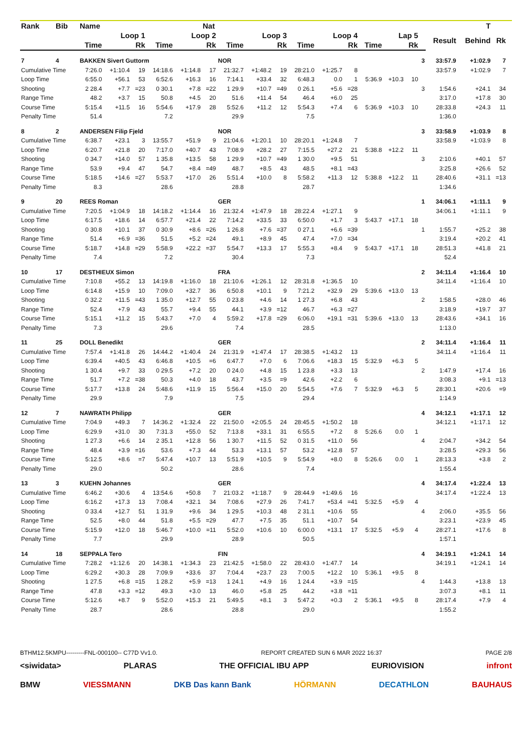| Rank | Bib | Name | | | | | Nat | | | | | | | | | | | | T | | | |
| --- | --- | --- | --- | --- | --- | --- | --- | --- | --- | --- | --- | --- | --- | --- | --- | --- | --- | --- | --- | --- | --- | --- |
| | | Loop 1 | | | Loop 2 | | | Loop 3 | | | Loop 4 | | | Lap 5 | | | | Result | Behind | Rk | | |
| | | Time | | Rk | Time | | Rk | Time | | Rk | Time | | Rk | Time | | Rk | | | | | | |
| 7 | 4 | BAKKEN Sivert Guttorm | | | | | | NOR | | | | | | | | | 3 | 33:57.9 | +1:02.9 | 7 | | |
| Cumulative Time | | 7:26.0 | +1:10.4 | 19 | 14:18.6 | +1:14.8 | 17 | 21:32.7 | +1:48.2 | 19 | 28:21.0 | +1:25.7 | 8 | | | | | 33:57.9 | +1:02.9 | 7 | | |
| Loop Time | | 6:55.0 | +56.1 | 53 | 6:52.6 | +16.3 | 16 | 7:14.1 | +33.4 | 32 | 6:48.3 | 0.0 | 1 | 5:36.9 | +10.3 | 10 | | | | | | |
| Shooting | | 2 28.4 | +7.7 | =23 | 0 30.1 | +7.8 | =22 | 1 29.9 | +10.7 | =49 | 0 26.1 | +5.6 | =28 | | | | 3 | 1:54.6 | +24.1 | 34 | | |
| Range Time | | 48.2 | +3.7 | 15 | 50.8 | +4.5 | 20 | 51.6 | +11.4 | 54 | 46.4 | +6.0 | 25 | | | | | 3:17.0 | +17.8 | 30 | | |
| Course Time | | 5:15.4 | +11.5 | 16 | 5:54.6 | +17.9 | 28 | 5:52.6 | +11.2 | 12 | 5:54.3 | +7.4 | 6 | 5:36.9 | +10.3 | 10 | | 28:33.8 | +24.3 | 11 | | |
| Penalty Time | | 51.4 | | | 7.2 | | | 29.9 | | | 7.5 | | | | | | | 1:36.0 | | | | |
| 8 | 2 | ANDERSEN Filip Fjeld | | | | | | NOR | | | | | | | | | 3 | 33:58.9 | +1:03.9 | 8 | | |
| Cumulative Time | | 6:38.7 | +23.1 | 3 | 13:55.7 | +51.9 | 9 | 21:04.6 | +1:20.1 | 10 | 28:20.1 | +1:24.8 | 7 | | | | | 33:58.9 | +1:03.9 | 8 | | |
| Loop Time | | 6:20.7 | +21.8 | 20 | 7:17.0 | +40.7 | 43 | 7:08.9 | +28.2 | 27 | 7:15.5 | +27.2 | 21 | 5:38.8 | +12.2 | 11 | | | | | | |
| Shooting | | 0 34.7 | +14.0 | 57 | 1 35.8 | +13.5 | 58 | 1 29.9 | +10.7 | =49 | 1 30.0 | +9.5 | 51 | | | | 3 | 2:10.6 | +40.1 | 57 | | |
| Range Time | | 53.9 | +9.4 | 47 | 54.7 | +8.4 | =49 | 48.7 | +8.5 | 43 | 48.5 | +8.1 | =43 | | | | | 3:25.8 | +26.6 | 52 | | |
| Course Time | | 5:18.5 | +14.6 | =27 | 5:53.7 | +17.0 | 26 | 5:51.4 | +10.0 | 8 | 5:58.2 | +11.3 | 12 | 5:38.8 | +12.2 | 11 | | 28:40.6 | +31.1 | =13 | | |
| Penalty Time | | 8.3 | | | 28.6 | | | 28.8 | | | 28.7 | | | | | | | 1:34.6 | | | | |
| 9 | 20 | REES Roman | | | | | | GER | | | | | | | | | 1 | 34:06.1 | +1:11.1 | 9 | | |
| Cumulative Time | | 7:20.5 | +1:04.9 | 18 | 14:18.2 | +1:14.4 | 16 | 21:32.4 | +1:47.9 | 18 | 28:22.4 | +1:27.1 | 9 | | | | | 34:06.1 | +1:11.1 | 9 | | |
| Loop Time | | 6:17.5 | +18.6 | 14 | 6:57.7 | +21.4 | 22 | 7:14.2 | +33.5 | 33 | 6:50.0 | +1.7 | 3 | 5:43.7 | +17.1 | 18 | | | | | | |
| Shooting | | 0 30.8 | +10.1 | 37 | 0 30.9 | +8.6 | =26 | 1 26.8 | +7.6 | =37 | 0 27.1 | +6.6 | =39 | | | | 1 | 1:55.7 | +25.2 | 38 | | |
| Range Time | | 51.4 | +6.9 | =36 | 51.5 | +5.2 | =24 | 49.1 | +8.9 | 45 | 47.4 | +7.0 | =34 | | | | | 3:19.4 | +20.2 | 41 | | |
| Course Time | | 5:18.7 | +14.8 | =29 | 5:58.9 | +22.2 | =37 | 5:54.7 | +13.3 | 17 | 5:55.3 | +8.4 | 9 | 5:43.7 | +17.1 | 18 | | 28:51.3 | +41.8 | 21 | | |
| Penalty Time | | 7.4 | | | 7.2 | | | 30.4 | | | 7.3 | | | | | | | 52.4 | | | | |
| 10 | 17 | DESTHIEUX Simon | | | | | | FRA | | | | | | | | | 2 | 34:11.4 | +1:16.4 | 10 | | |
| Cumulative Time | | 7:10.8 | +55.2 | 13 | 14:19.8 | +1:16.0 | 18 | 21:10.6 | +1:26.1 | 12 | 28:31.8 | +1:36.5 | 10 | | | | | 34:11.4 | +1:16.4 | 10 | | |
| Loop Time | | 6:14.8 | +15.9 | 10 | 7:09.0 | +32.7 | 36 | 6:50.8 | +10.1 | 9 | 7:21.2 | +32.9 | 29 | 5:39.6 | +13.0 | 13 | | | | | | |
| Shooting | | 0 32.2 | +11.5 | =43 | 1 35.0 | +12.7 | 55 | 0 23.8 | +4.6 | 14 | 1 27.3 | +6.8 | 43 | | | | 2 | 1:58.5 | +28.0 | 46 | | |
| Range Time | | 52.4 | +7.9 | 43 | 55.7 | +9.4 | 55 | 44.1 | +3.9 | =12 | 46.7 | +6.3 | =27 | | | | | 3:18.9 | +19.7 | 37 | | |
| Course Time | | 5:15.1 | +11.2 | 15 | 5:43.7 | +7.0 | 4 | 5:59.2 | +17.8 | =29 | 6:06.0 | +19.1 | =31 | 5:39.6 | +13.0 | 13 | | 28:43.6 | +34.1 | 16 | | |
| Penalty Time | | 7.3 | | | 29.6 | | | 7.4 | | | 28.5 | | | | | | | 1:13.0 | | | | |
| 11 | 25 | DOLL Benedikt | | | | | | GER | | | | | | | | | 2 | 34:11.4 | +1:16.4 | 11 | | |
| Cumulative Time | | 7:57.4 | +1:41.8 | 26 | 14:44.2 | +1:40.4 | 24 | 21:31.9 | +1:47.4 | 17 | 28:38.5 | +1:43.2 | 13 | | | | | 34:11.4 | +1:16.4 | 11 | | |
| Loop Time | | 6:39.4 | +40.5 | 43 | 6:46.8 | +10.5 | =6 | 6:47.7 | +7.0 | 6 | 7:06.6 | +18.3 | 15 | 5:32.9 | +6.3 | 5 | | | | | | |
| Shooting | | 1 30.4 | +9.7 | 33 | 0 29.5 | +7.2 | 20 | 0 24.0 | +4.8 | 15 | 1 23.8 | +3.3 | 13 | | | | 2 | 1:47.9 | +17.4 | 16 | | |
| Range Time | | 51.7 | +7.2 | =38 | 50.3 | +4.0 | 18 | 43.7 | +3.5 | =9 | 42.6 | +2.2 | 6 | | | | | 3:08.3 | +9.1 | =13 | | |
| Course Time | | 5:17.7 | +13.8 | 24 | 5:48.6 | +11.9 | 15 | 5:56.4 | +15.0 | 20 | 5:54.5 | +7.6 | 7 | 5:32.9 | +6.3 | 5 | | 28:30.1 | +20.6 | =9 | | |
| Penalty Time | | 29.9 | | | 7.9 | | | 7.5 | | | 29.4 | | | | | | | 1:14.9 | | | | |
| 12 | 7 | NAWRATH Philipp | | | | | | GER | | | | | | | | | 4 | 34:12.1 | +1:17.1 | 12 | | |
| Cumulative Time | | 7:04.9 | +49.3 | 7 | 14:36.2 | +1:32.4 | 22 | 21:50.0 | +2:05.5 | 24 | 28:45.5 | +1:50.2 | 18 | | | | | 34:12.1 | +1:17.1 | 12 | | |
| Loop Time | | 6:29.9 | +31.0 | 30 | 7:31.3 | +55.0 | 52 | 7:13.8 | +33.1 | 31 | 6:55.5 | +7.2 | 8 | 5:26.6 | 0.0 | 1 | | | | | | |
| Shooting | | 1 27.3 | +6.6 | 14 | 2 35.1 | +12.8 | 56 | 1 30.7 | +11.5 | 52 | 0 31.5 | +11.0 | 56 | | | | 4 | 2:04.7 | +34.2 | 54 | | |
| Range Time | | 48.4 | +3.9 | =16 | 53.6 | +7.3 | 44 | 53.3 | +13.1 | 57 | 53.2 | +12.8 | 57 | | | | | 3:28.5 | +29.3 | 56 | | |
| Course Time | | 5:12.5 | +8.6 | =7 | 5:47.4 | +10.7 | 13 | 5:51.9 | +10.5 | 9 | 5:54.9 | +8.0 | 8 | 5:26.6 | 0.0 | 1 | | 28:13.3 | +3.8 | 2 | | |
| Penalty Time | | 29.0 | | | 50.2 | | | 28.6 | | | 7.4 | | | | | | | 1:55.4 | | | | |
| 13 | 3 | KUEHN Johannes | | | | | | GER | | | | | | | | | 4 | 34:17.4 | +1:22.4 | 13 | | |
| Cumulative Time | | 6:46.2 | +30.6 | 4 | 13:54.6 | +50.8 | 7 | 21:03.2 | +1:18.7 | 9 | 28:44.9 | +1:49.6 | 16 | | | | | 34:17.4 | +1:22.4 | 13 | | |
| Loop Time | | 6:16.2 | +17.3 | 13 | 7:08.4 | +32.1 | 34 | 7:08.6 | +27.9 | 26 | 7:41.7 | +53.4 | =41 | 5:32.5 | +5.9 | 4 | | | | | | |
| Shooting | | 0 33.4 | +12.7 | 51 | 1 31.9 | +9.6 | 34 | 1 29.5 | +10.3 | 48 | 2 31.1 | +10.6 | 55 | | | | 4 | 2:06.0 | +35.5 | 56 | | |
| Range Time | | 52.5 | +8.0 | 44 | 51.8 | +5.5 | =29 | 47.7 | +7.5 | 35 | 51.1 | +10.7 | 54 | | | | | 3:23.1 | +23.9 | 45 | | |
| Course Time | | 5:15.9 | +12.0 | 18 | 5:46.7 | +10.0 | =11 | 5:52.0 | +10.6 | 10 | 6:00.0 | +13.1 | 17 | 5:32.5 | +5.9 | 4 | | 28:27.1 | +17.6 | 8 | | |
| Penalty Time | | 7.7 | | | 29.9 | | | 28.9 | | | 50.5 | | | | | | | 1:57.1 | | | | |
| 14 | 18 | SEPPALA Tero | | | | | | FIN | | | | | | | | | 4 | 34:19.1 | +1:24.1 | 14 | | |
| Cumulative Time | | 7:28.2 | +1:12.6 | 20 | 14:38.1 | +1:34.3 | 23 | 21:42.5 | +1:58.0 | 22 | 28:43.0 | +1:47.7 | 14 | | | | | 34:19.1 | +1:24.1 | 14 | | |
| Loop Time | | 6:29.2 | +30.3 | 28 | 7:09.9 | +33.6 | 37 | 7:04.4 | +23.7 | 23 | 7:00.5 | +12.2 | 10 | 5:36.1 | +9.5 | 8 | | | | | | |
| Shooting | | 1 27.5 | +6.8 | =15 | 1 28.2 | +5.9 | =13 | 1 24.1 | +4.9 | 16 | 1 24.4 | +3.9 | =15 | | | | 4 | 1:44.3 | +13.8 | 13 | | |
| Range Time | | 47.8 | +3.3 | =12 | 49.3 | +3.0 | 13 | 46.0 | +5.8 | 25 | 44.2 | +3.8 | =11 | | | | | 3:07.3 | +8.1 | 11 | | |
| Course Time | | 5:12.6 | +8.7 | 9 | 5:52.0 | +15.3 | 21 | 5:49.5 | +8.1 | 3 | 5:47.2 | +0.3 | 2 | 5:36.1 | +9.5 | 8 | | 28:17.4 | +7.9 | 4 | | |
| Penalty Time | | 28.7 | | | 28.6 | | | 28.8 | | | 29.0 | | | | | | | 1:55.2 | | | | |
BTHM12.5KMPU---------FNL-000100-- C77D Vv1.0. REPORT CREATED SUN 6 MAR 2022 16:37 PAGE 2/8
<siwidata> PLARAS THE OFFICIAL IBU APP EURIOVISION infront
BMW VIESSMANN DKB Das kann Bank HÖRMANN DECATHLON BAUHAUS